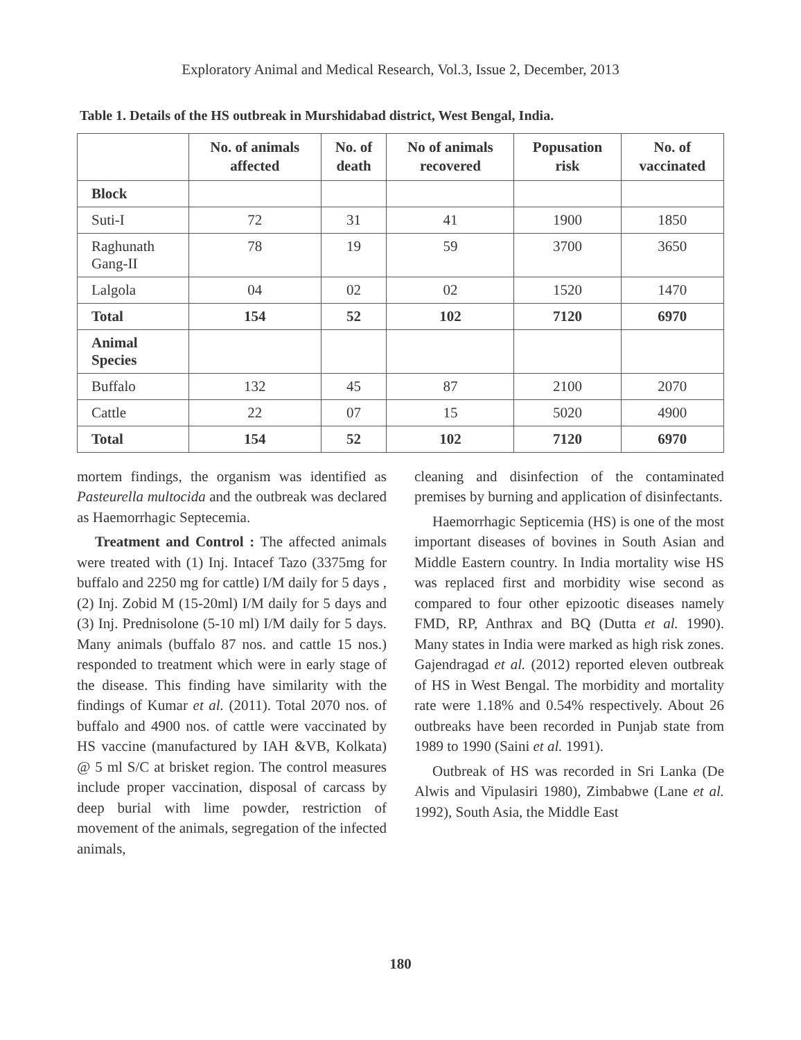Exploratory Animal and Medical Research, Vol.3, Issue 2, December, 2013
Table 1. Details of the HS outbreak in Murshidabad district, West Bengal, India.
| | No. of animals affected | No. of death | No of animals recovered | Popusation risk | No. of vaccinated |
| --- | --- | --- | --- | --- | --- |
| Block | | | | | |
| Suti-I | 72 | 31 | 41 | 1900 | 1850 |
| Raghunath Gang-II | 78 | 19 | 59 | 3700 | 3650 |
| Lalgola | 04 | 02 | 02 | 1520 | 1470 |
| Total | 154 | 52 | 102 | 7120 | 6970 |
| Animal Species | | | | | |
| Buffalo | 132 | 45 | 87 | 2100 | 2070 |
| Cattle | 22 | 07 | 15 | 5020 | 4900 |
| Total | 154 | 52 | 102 | 7120 | 6970 |
mortem findings, the organism was identified as Pasteurella multocida and the outbreak was declared as Haemorrhagic Septecemia.
Treatment and Control : The affected animals were treated with (1) Inj. Intacef Tazo (3375mg for buffalo and 2250 mg for cattle) I/M daily for 5 days ,(2) Inj. Zobid M (15-20ml) I/M daily for 5 days and (3) Inj. Prednisolone (5-10 ml) I/M daily for 5 days. Many animals (buffalo 87 nos. and cattle 15 nos.) responded to treatment which were in early stage of the disease. This finding have similarity with the findings of Kumar et al. (2011). Total 2070 nos. of buffalo and 4900 nos. of cattle were vaccinated by HS vaccine (manufactured by IAH &VB, Kolkata) @ 5 ml S/C at brisket region. The control measures include proper vaccination, disposal of carcass by deep burial with lime powder, restriction of movement of the animals, segregation of the infected animals,
cleaning and disinfection of the contaminated premises by burning and application of disinfectants.
Haemorrhagic Septicemia (HS) is one of the most important diseases of bovines in South Asian and Middle Eastern country. In India mortality wise HS was replaced first and morbidity wise second as compared to four other epizootic diseases namely FMD, RP, Anthrax and BQ (Dutta et al. 1990). Many states in India were marked as high risk zones. Gajendragad et al. (2012) reported eleven outbreak of HS in West Bengal. The morbidity and mortality rate were 1.18% and 0.54% respectively. About 26 outbreaks have been recorded in Punjab state from 1989 to 1990 (Saini et al. 1991).
Outbreak of HS was recorded in Sri Lanka (De Alwis and Vipulasiri 1980), Zimbabwe (Lane et al. 1992), South Asia, the Middle East
180